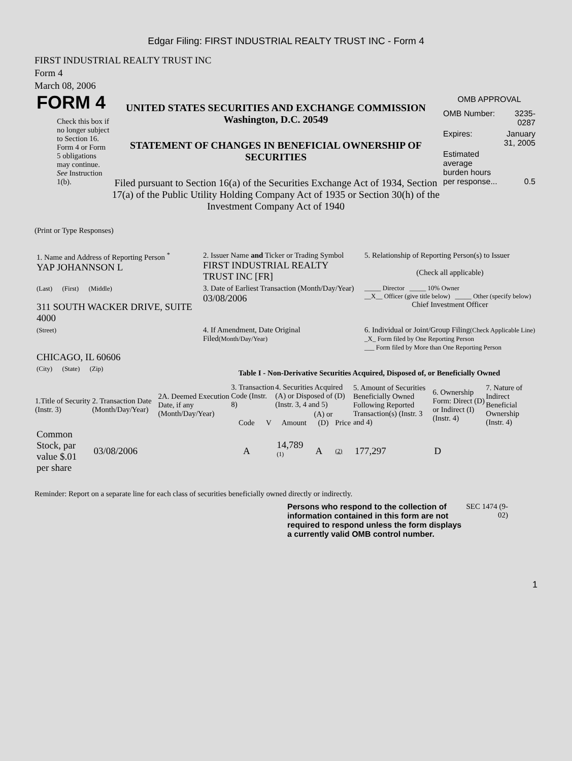Edgar Filing: FIRST INDUSTRIAL REALTY TRUST INC - Form 4
FIRST INDUSTRIAL REALTY TRUST INC
Form 4
March 08, 2006
FORM 4
Check this box if no longer subject to Section 16. Form 4 or Form 5 obligations may continue. See Instruction 1(b).
UNITED STATES SECURITIES AND EXCHANGE COMMISSION
Washington, D.C. 20549
STATEMENT OF CHANGES IN BENEFICIAL OWNERSHIP OF SECURITIES
Filed pursuant to Section 16(a) of the Securities Exchange Act of 1934, Section 17(a) of the Public Utility Holding Company Act of 1935 or Section 30(h) of the Investment Company Act of 1940
OMB APPROVAL
| OMB Number: | 3235-0287 |
| Expires: | January 31, 2005 |
| Estimated average burden hours per response... | 0.5 |
(Print or Type Responses)
| 1. Name and Address of Reporting Person <sup>*</sup> YAP JOHANNSON L | 2. Issuer Name and Ticker or Trading Symbol FIRST INDUSTRIAL REALTY TRUST INC [FR] | 5. Relationship of Reporting Person(s) to Issuer (Check all applicable) |
| (Last) (First) (Middle) 311 SOUTH WACKER DRIVE, SUITE 4000 | 3. Date of Earliest Transaction (Month/Day/Year) 03/08/2006 | _____ Director _____ 10% Owner __X__ Officer (give title below) _____ Other (specify below) Chief Investment Officer |
| (Street) CHICAGO, IL 60606 | 4. If Amendment, Date Original Filed (Month/Day/Year) | 6. Individual or Joint/Group Filing (Check Applicable Line) _X_ Form filed by One Reporting Person ___ Form filed by More than One Reporting Person |
| (City) (State) (Zip) | Table I - Non-Derivative Securities Acquired, Disposed of, or Beneficially Owned | |
| 1.Title of Security (Instr. 3) | 2. Transaction Date (Month/Day/Year) | 2A. Deemed Execution Date, if any (Month/Day/Year) | 3. Transaction Code (Instr. 8) | | 4. Securities Acquired (A) or Disposed of (D) (Instr. 3, 4 and 5) | | | 5. Amount of Securities Beneficially Owned Following Reported Transaction(s) (Instr. 3 and 4) | 6. Ownership Form: Direct (D) or Indirect (I) (Instr. 4) | 7. Nature of Indirect Beneficial Ownership (Instr. 4) |
| --- | --- | --- | --- | --- | --- | --- | --- | --- | --- | --- |
| | | | Code | V | Amount | (A) or (D) | Price | | | |
| Common Stock, par value $.01 per share | 03/08/2006 | | A | | 14,789 <sup>(1)</sup> | A | (2) | 177,297 | D | |
Reminder: Report on a separate line for each class of securities beneficially owned directly or indirectly.
Persons who respond to the collection of information contained in this form are not required to respond unless the form displays a currently valid OMB control number.
SEC 1474 (9-02)
1